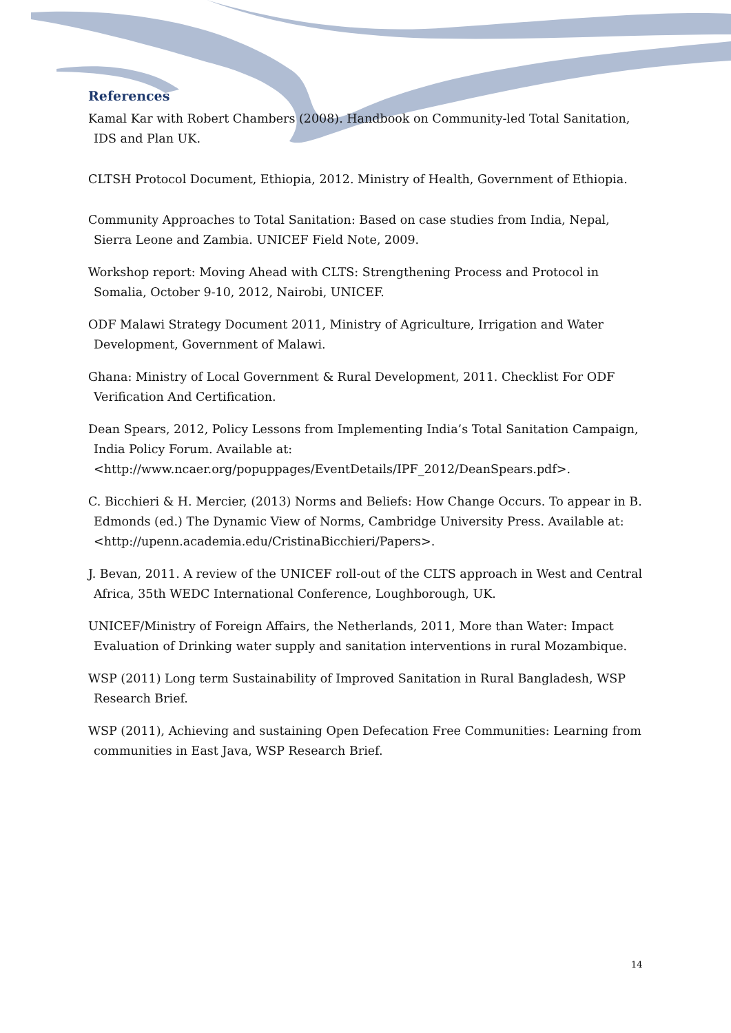References
Kamal Kar with Robert Chambers (2008). Handbook on Community-led Total Sanitation, IDS and Plan UK.
CLTSH Protocol Document, Ethiopia, 2012. Ministry of Health, Government of Ethiopia.
Community Approaches to Total Sanitation: Based on case studies from India, Nepal, Sierra Leone and Zambia. UNICEF Field Note, 2009.
Workshop report: Moving Ahead with CLTS: Strengthening Process and Protocol in Somalia, October 9-10, 2012, Nairobi, UNICEF.
ODF Malawi Strategy Document 2011, Ministry of Agriculture, Irrigation and Water Development, Government of Malawi.
Ghana: Ministry of Local Government & Rural Development, 2011. Checklist For ODF Verification And Certification.
Dean Spears, 2012, Policy Lessons from Implementing India’s Total Sanitation Campaign, India Policy Forum. Available at: <http://www.ncaer.org/popuppages/EventDetails/IPF_2012/DeanSpears.pdf>.
C. Bicchieri & H. Mercier, (2013) Norms and Beliefs: How Change Occurs. To appear in B. Edmonds (ed.) The Dynamic View of Norms, Cambridge University Press. Available at: <http://upenn.academia.edu/CristinaBicchieri/Papers>.
J. Bevan, 2011. A review of the UNICEF roll-out of the CLTS approach in West and Central Africa, 35th WEDC International Conference, Loughborough, UK.
UNICEF/Ministry of Foreign Affairs, the Netherlands, 2011, More than Water: Impact Evaluation of Drinking water supply and sanitation interventions in rural Mozambique.
WSP (2011) Long term Sustainability of Improved Sanitation in Rural Bangladesh, WSP Research Brief.
WSP (2011), Achieving and sustaining Open Defecation Free Communities: Learning from communities in East Java, WSP Research Brief.
14